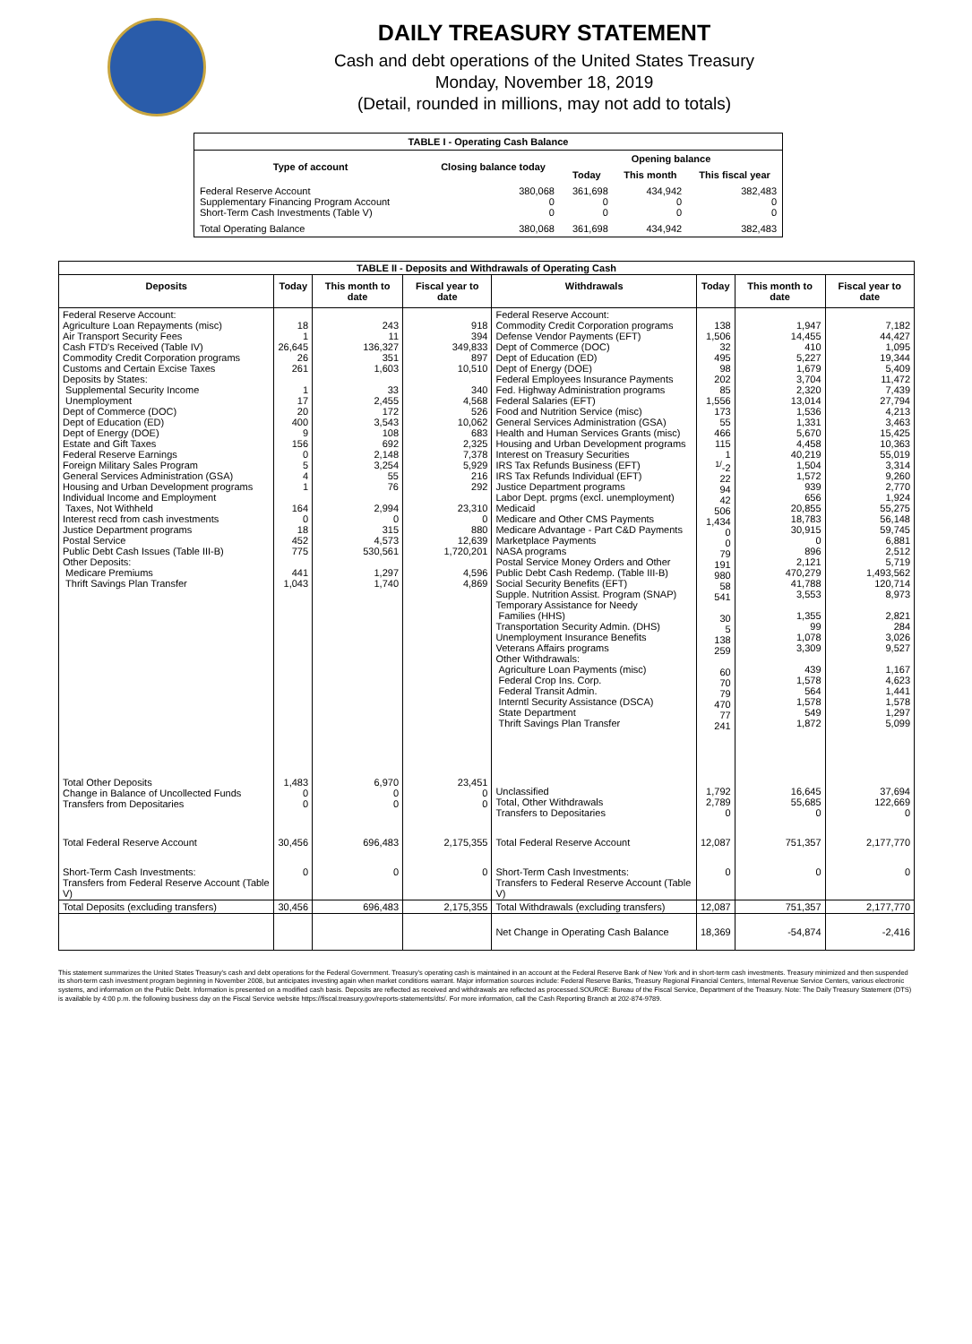DAILY TREASURY STATEMENT
Cash and debt operations of the United States Treasury
Monday, November 18, 2019
(Detail, rounded in millions, may not add to totals)
| TABLE I - Operating Cash Balance | | | | |
| Type of account | Closing balance today | Opening balance | | |
| | | Today | This month | This fiscal year |
| Federal Reserve Account Supplementary Financing Program Account Short-Term Cash Investments (Table V) | 380,068 0 0 | 361,698 0 0 | 434,942 0 0 | 382,483 0 0 |
| Total Operating Balance | 380,068 | 361,698 | 434,942 | 382,483 |
| TABLE II - Deposits and Withdrawals of Operating Cash | | | | | | | |
| Deposits | Today | This month to date | Fiscal year to date | Withdrawals | Today | This month to date | Fiscal year to date |
| Federal Reserve Account: Agriculture Loan Repayments (misc) Air Transport Security Fees Cash FTD's Received (Table IV) Commodity Credit Corporation programs Customs and Certain Excise Taxes Deposits by States: Supplemental Security Income Unemployment Dept of Commerce (DOC) Dept of Education (ED) Dept of Energy (DOE) Estate and Gift Taxes Federal Reserve Earnings Foreign Military Sales Program General Services Administration (GSA) Housing and Urban Development programs Individual Income and Employment Taxes, Not Withheld Interest recd from cash investments Justice Department programs Postal Service Public Debt Cash Issues (Table III-B) Other Deposits: Medicare Premiums Thrift Savings Plan Transfer | 18 1 26,645 26 261 1 17 20 400 9 156 0 5 4 1 164 0 18 452 775 441 1,043 | 243 11 136,327 351 1,603 33 2,455 172 3,543 108 692 2,148 3,254 55 76 2,994 0 315 4,573 530,561 1,297 1,740 | 918 394 349,833 897 10,510 340 4,568 526 10,062 683 2,325 7,378 5,929 216 292 23,310 0 880 12,639 1,720,201 4,596 4,869 | Federal Reserve Account: Commodity Credit Corporation programs Defense Vendor Payments (EFT) Dept of Commerce (DOC) Dept of Education (ED) Dept of Energy (DOE) Federal Employees Insurance Payments Fed. Highway Administration programs Federal Salaries (EFT) Food and Nutrition Service (misc) General Services Administration (GSA) Health and Human Services Grants (misc) Housing and Urban Development programs Interest on Treasury Securities IRS Tax Refunds Business (EFT) IRS Tax Refunds Individual (EFT) Justice Department programs Labor Dept. prgms (excl. unemployment) Medicaid Medicare and Other CMS Payments Medicare Advantage - Part C&D Payments Marketplace Payments NASA programs Postal Service Money Orders and Other Public Debt Cash Redemp. (Table III-B) Social Security Benefits (EFT) Supple. Nutrition Assist. Program (SNAP) Temporary Assistance for Needy Families (HHS) Transportation Security Admin. (DHS) Unemployment Insurance Benefits Veterans Affairs programs Other Withdrawals: Agriculture Loan Payments (misc) Federal Crop Ins. Corp. Federal Transit Admin. Interntl Security Assistance (DSCA) State Department Thrift Savings Plan Transfer | 138 1,506 32 495 98 202 85 1,556 173 55 466 115 1 <sup>1/</sup>-2 22 94 42 506 1,434 0 0 79 191 980 58 541 30 5 138 259 60 70 79 470 77 241 | 1,947 14,455 410 5,227 1,679 3,704 2,320 13,014 1,536 1,331 5,670 4,458 40,219 1,504 1,572 939 656 20,855 18,783 30,915 0 896 2,121 470,279 41,788 3,553 1,355 99 1,078 3,309 439 1,578 564 1,578 549 1,872 | 7,182 44,427 1,095 19,344 5,409 11,472 7,439 27,794 4,213 3,463 15,425 10,363 55,019 3,314 9,260 2,770 1,924 55,275 56,148 59,745 6,881 2,512 5,719 1,493,562 120,714 8,973 2,821 284 3,026 9,527 1,167 4,623 1,441 1,578 1,297 5,099 |
| Total Other Deposits Change in Balance of Uncollected Funds Transfers from Depositaries | 1,483 0 0 | 6,970 0 0 | 23,451 0 0 | Unclassified Total, Other Withdrawals Transfers to Depositaries | 1,792 2,789 0 | 16,645 55,685 0 | 37,694 122,669 0 |
| Total Federal Reserve Account | 30,456 | 696,483 | 2,175,355 | Total Federal Reserve Account | 12,087 | 751,357 | 2,177,770 |
| Short-Term Cash Investments: Transfers from Federal Reserve Account (Table V) | 0 | 0 | 0 | Short-Term Cash Investments: Transfers to Federal Reserve Account (Table V) | 0 | 0 | 0 |
| Total Deposits (excluding transfers) | 30,456 | 696,483 | 2,175,355 | Total Withdrawals (excluding transfers) | 12,087 | 751,357 | 2,177,770 |
| | | | | Net Change in Operating Cash Balance | 18,369 | -54,874 | -2,416 |
This statement summarizes the United States Treasury's cash and debt operations for the Federal Government. Treasury's operating cash is maintained in an account at the Federal Reserve Bank of New York and in short-term cash investments. Treasury minimized and then suspended its short-term cash investment program beginning in November 2008, but anticipates investing again when market conditions warrant. Major information sources include: Federal Reserve Banks, Treasury Regional Financial Centers, Internal Revenue Service Centers, various electronic systems, and information on the Public Debt. Information is presented on a modified cash basis. Deposits are reflected as received and withdrawals are reflected as processed.SOURCE: Bureau of the Fiscal Service, Department of the Treasury. Note: The Daily Treasury Statement (DTS) is available by 4:00 p.m. the following business day on the Fiscal Service website https://fiscal.treasury.gov/reports-statements/dts/. For more information, call the Cash Reporting Branch at 202-874-9789.